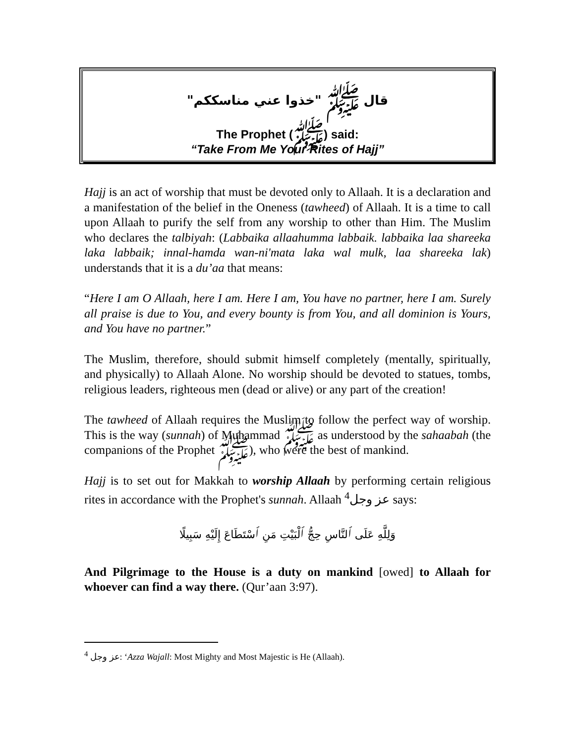قال ﷺ "خذوا عني مناسككم"
The Prophet (ﷺ) said:
“Take From Me Your Rites of Hajj”
Hajj is an act of worship that must be devoted only to Allaah. It is a declaration and a manifestation of the belief in the Oneness (tawheed) of Allaah. It is a time to call upon Allaah to purify the self from any worship to other than Him. The Muslim who declares the talbiyah: (Labbaika allaahumma labbaik. labbaika laa shareeka laka labbaik; innal-hamda wan-ni'mata laka wal mulk, laa shareeka lak) understands that it is a du’aa that means:
“Here I am O Allaah, here I am. Here I am, You have no partner, here I am. Surely all praise is due to You, and every bounty is from You, and all dominion is Yours, and You have no partner.”
The Muslim, therefore, should submit himself completely (mentally, spiritually, and physically) to Allaah Alone. No worship should be devoted to statues, tombs, religious leaders, righteous men (dead or alive) or any part of the creation!
The tawheed of Allaah requires the Muslim to follow the perfect way of worship. This is the way (sunnah) of Muhammad ﷺ as understood by the sahaabah (the companions of the Prophet ﷺ), who were the best of mankind.
Hajj is to set out for Makkah to worship Allaah by performing certain religious rites in accordance with the Prophet's sunnah. Allaah عز وجل<sup>4</sup> says:
وَلِلَّهِ عَلَى ٱلنَّاسِ حِجُّ ٱلْبَيْتِ مَنِ ٱسْتَطَاعَ إِلَيْهِ سَبِيلًا
And Pilgrimage to the House is a duty on mankind [owed] to Allaah for whoever can find a way there. (Qur’aan 3:97).
<sup>4</sup> عز وجل: ‘Azza Wajall: Most Mighty and Most Majestic is He (Allaah).